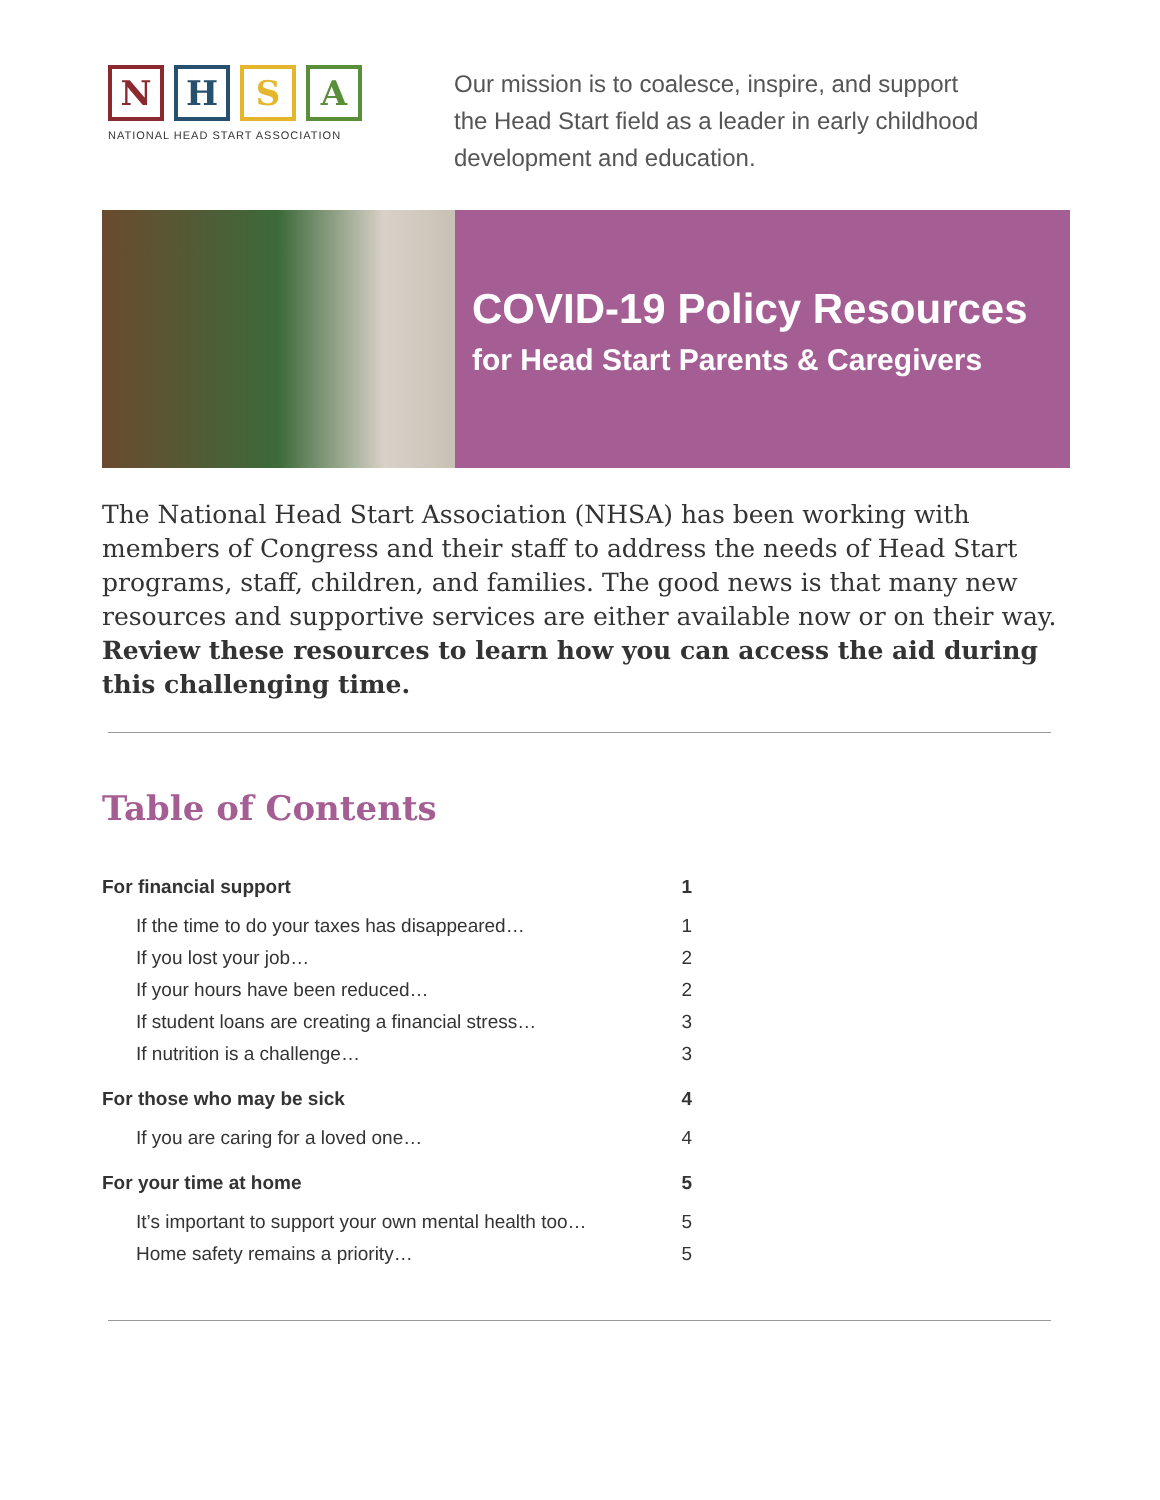N H S A
NATIONAL HEAD START ASSOCIATION
Our mission is to coalesce, inspire, and support
the Head Start field as a leader in early childhood
development and education.
COVID-19 Policy Resources
for Head Start Parents & Caregivers
The National Head Start Association (NHSA) has been working with members of Congress and their staff to address the needs of Head Start programs, staff, children, and families. The good news is that many new resources and supportive services are either available now or on their way. Review these resources to learn how you can access the aid during this challenging time.
Table of Contents
| For financial support | 1 |
| If the time to do your taxes has disappeared… | 1 |
| If you lost your job… | 2 |
| If your hours have been reduced… | 2 |
| If student loans are creating a financial stress… | 3 |
| If nutrition is a challenge… | 3 |
| For those who may be sick | 4 |
| If you are caring for a loved one… | 4 |
| For your time at home | 5 |
| It’s important to support your own mental health too… | 5 |
| Home safety remains a priority… | 5 |